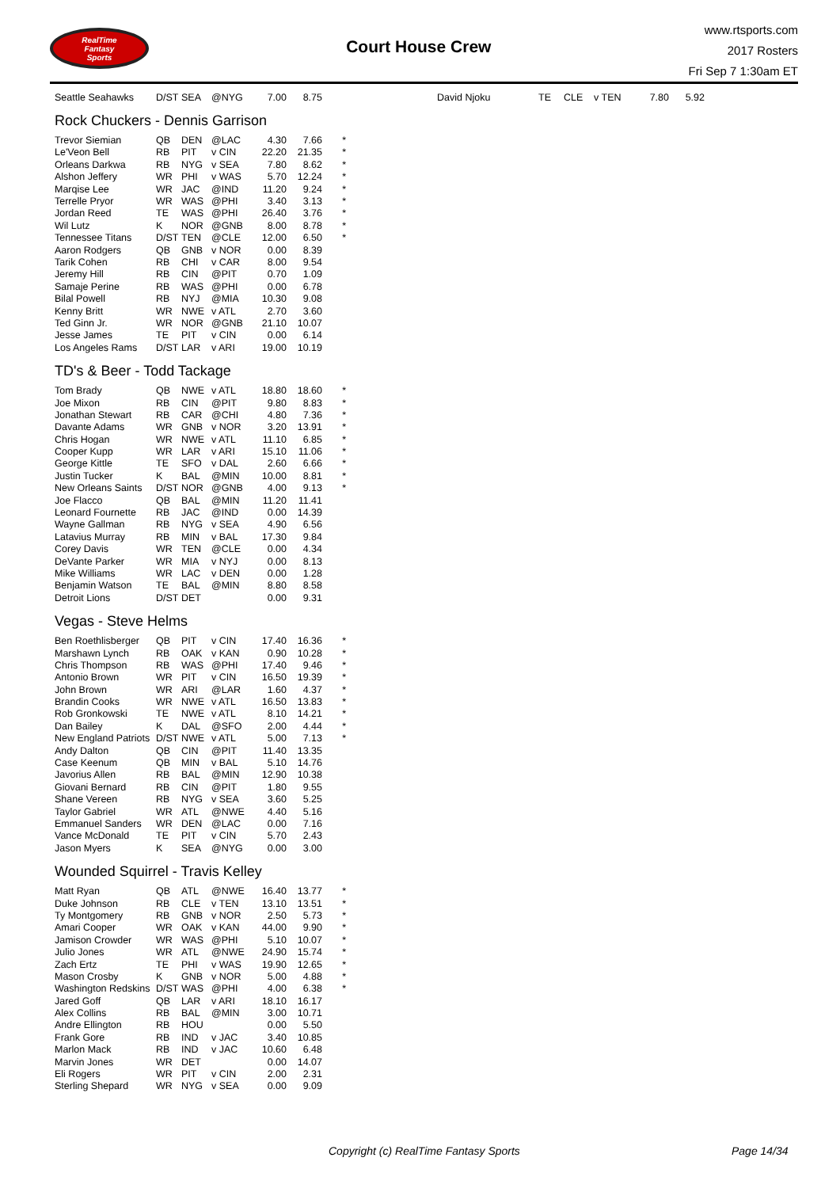RealTime
Fantasy
Sports
Court House Crew
www.rtsports.com
2017 Rosters
Fri Sep 7 1:30am ET
| Seattle Seahawks | D/ST | SEA | @NYG | 7.00 | 8.75 | | David Njoku | TE | CLE | v TEN | 7.80 | 5.92 |
Rock Chuckers - Dennis Garrison
| Trevor Siemian | QB | DEN | @LAC | 4.30 | 7.66 | * |
| Le'Veon Bell | RB | PIT | v CIN | 22.20 | 21.35 | * |
| Orleans Darkwa | RB | NYG | v SEA | 7.80 | 8.62 | * |
| Alshon Jeffery | WR | PHI | v WAS | 5.70 | 12.24 | * |
| Marqise Lee | WR | JAC | @IND | 11.20 | 9.24 | * |
| Terrelle Pryor | WR | WAS | @PHI | 3.40 | 3.13 | * |
| Jordan Reed | TE | WAS | @PHI | 26.40 | 3.76 | * |
| Wil Lutz | K | NOR | @GNB | 8.00 | 8.78 | * |
| Tennessee Titans | D/ST | TEN | @CLE | 12.00 | 6.50 | * |
| Aaron Rodgers | QB | GNB | v NOR | 0.00 | 8.39 | |
| Tarik Cohen | RB | CHI | v CAR | 8.00 | 9.54 | |
| Jeremy Hill | RB | CIN | @PIT | 0.70 | 1.09 | |
| Samaje Perine | RB | WAS | @PHI | 0.00 | 6.78 | |
| Bilal Powell | RB | NYJ | @MIA | 10.30 | 9.08 | |
| Kenny Britt | WR | NWE | v ATL | 2.70 | 3.60 | |
| Ted Ginn Jr. | WR | NOR | @GNB | 21.10 | 10.07 | |
| Jesse James | TE | PIT | v CIN | 0.00 | 6.14 | |
| Los Angeles Rams | D/ST | LAR | v ARI | 19.00 | 10.19 | |
TD's & Beer - Todd Tackage
| Tom Brady | QB | NWE | v ATL | 18.80 | 18.60 | * |
| Joe Mixon | RB | CIN | @PIT | 9.80 | 8.83 | * |
| Jonathan Stewart | RB | CAR | @CHI | 4.80 | 7.36 | * |
| Davante Adams | WR | GNB | v NOR | 3.20 | 13.91 | * |
| Chris Hogan | WR | NWE | v ATL | 11.10 | 6.85 | * |
| Cooper Kupp | WR | LAR | v ARI | 15.10 | 11.06 | * |
| George Kittle | TE | SFO | v DAL | 2.60 | 6.66 | * |
| Justin Tucker | K | BAL | @MIN | 10.00 | 8.81 | * |
| New Orleans Saints | D/ST | NOR | @GNB | 4.00 | 9.13 | * |
| Joe Flacco | QB | BAL | @MIN | 11.20 | 11.41 | |
| Leonard Fournette | RB | JAC | @IND | 0.00 | 14.39 | |
| Wayne Gallman | RB | NYG | v SEA | 4.90 | 6.56 | |
| Latavius Murray | RB | MIN | v BAL | 17.30 | 9.84 | |
| Corey Davis | WR | TEN | @CLE | 0.00 | 4.34 | |
| DeVante Parker | WR | MIA | v NYJ | 0.00 | 8.13 | |
| Mike Williams | WR | LAC | v DEN | 0.00 | 1.28 | |
| Benjamin Watson | TE | BAL | @MIN | 8.80 | 8.58 | |
| Detroit Lions | D/ST | DET | | 0.00 | 9.31 | |
Vegas - Steve Helms
| Ben Roethlisberger | QB | PIT | v CIN | 17.40 | 16.36 | * |
| Marshawn Lynch | RB | OAK | v KAN | 0.90 | 10.28 | * |
| Chris Thompson | RB | WAS | @PHI | 17.40 | 9.46 | * |
| Antonio Brown | WR | PIT | v CIN | 16.50 | 19.39 | * |
| John Brown | WR | ARI | @LAR | 1.60 | 4.37 | * |
| Brandin Cooks | WR | NWE | v ATL | 16.50 | 13.83 | * |
| Rob Gronkowski | TE | NWE | v ATL | 8.10 | 14.21 | * |
| Dan Bailey | K | DAL | @SFO | 2.00 | 4.44 | * |
| New England Patriots | D/ST | NWE | v ATL | 5.00 | 7.13 | * |
| Andy Dalton | QB | CIN | @PIT | 11.40 | 13.35 | |
| Case Keenum | QB | MIN | v BAL | 5.10 | 14.76 | |
| Javorius Allen | RB | BAL | @MIN | 12.90 | 10.38 | |
| Giovani Bernard | RB | CIN | @PIT | 1.80 | 9.55 | |
| Shane Vereen | RB | NYG | v SEA | 3.60 | 5.25 | |
| Taylor Gabriel | WR | ATL | @NWE | 4.40 | 5.16 | |
| Emmanuel Sanders | WR | DEN | @LAC | 0.00 | 7.16 | |
| Vance McDonald | TE | PIT | v CIN | 5.70 | 2.43 | |
| Jason Myers | K | SEA | @NYG | 0.00 | 3.00 | |
Wounded Squirrel - Travis Kelley
| Matt Ryan | QB | ATL | @NWE | 16.40 | 13.77 | * |
| Duke Johnson | RB | CLE | v TEN | 13.10 | 13.51 | * |
| Ty Montgomery | RB | GNB | v NOR | 2.50 | 5.73 | * |
| Amari Cooper | WR | OAK | v KAN | 44.00 | 9.90 | * |
| Jamison Crowder | WR | WAS | @PHI | 5.10 | 10.07 | * |
| Julio Jones | WR | ATL | @NWE | 24.90 | 15.74 | * |
| Zach Ertz | TE | PHI | v WAS | 19.90 | 12.65 | * |
| Mason Crosby | K | GNB | v NOR | 5.00 | 4.88 | * |
| Washington Redskins | D/ST | WAS | @PHI | 4.00 | 6.38 | * |
| Jared Goff | QB | LAR | v ARI | 18.10 | 16.17 | |
| Alex Collins | RB | BAL | @MIN | 3.00 | 10.71 | |
| Andre Ellington | RB | HOU | | 0.00 | 5.50 | |
| Frank Gore | RB | IND | v JAC | 3.40 | 10.85 | |
| Marlon Mack | RB | IND | v JAC | 10.60 | 6.48 | |
| Marvin Jones | WR | DET | | 0.00 | 14.07 | |
| Eli Rogers | WR | PIT | v CIN | 2.00 | 2.31 | |
| Sterling Shepard | WR | NYG | v SEA | 0.00 | 9.09 | |
Copyright (c) RealTime Fantasy Sports Page 14/34